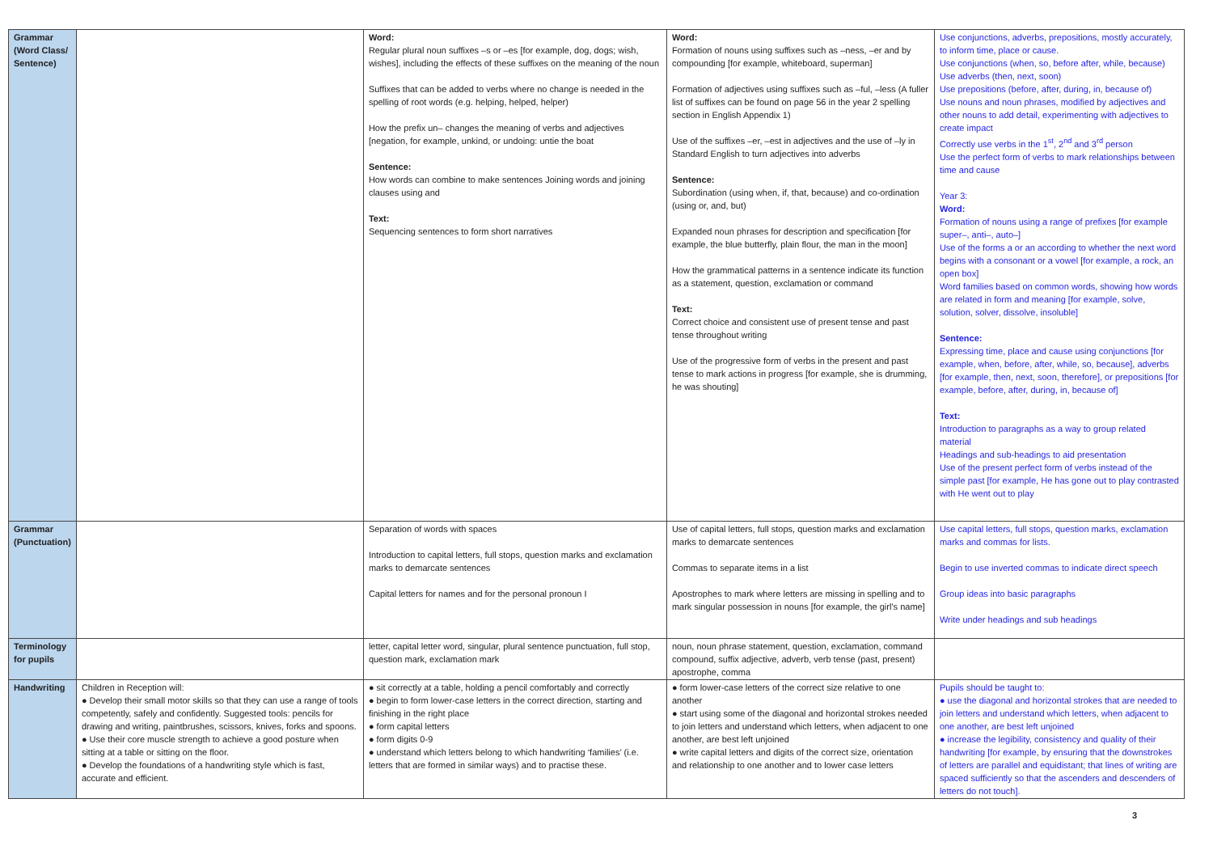| Grammar (Word Class/ Sentence) | | Word: Regular plural noun suffixes –s or –es [for example, dog, dogs; wish, wishes], including the effects of these suffixes on the meaning of the noun Suffixes that can be added to verbs where no change is needed in the spelling of root words (e.g. helping, helped, helper) How the prefix un– changes the meaning of verbs and adjectives [negation, for example, unkind, or undoing: untie the boat Sentence: How words can combine to make sentences Joining words and joining clauses using and Text: Sequencing sentences to form short narratives | Word: Formation of nouns using suffixes such as –ness, –er and by compounding [for example, whiteboard, superman] Formation of adjectives using suffixes such as –ful, –less (A fuller list of suffixes can be found on page 56 in the year 2 spelling section in English Appendix 1) Use of the suffixes –er, –est in adjectives and the use of –ly in Standard English to turn adjectives into adverbs Sentence: Subordination (using when, if, that, because) and co-ordination (using or, and, but) Expanded noun phrases for description and specification [for example, the blue butterfly, plain flour, the man in the moon] How the grammatical patterns in a sentence indicate its function as a statement, question, exclamation or command Text: Correct choice and consistent use of present tense and past tense throughout writing Use of the progressive form of verbs in the present and past tense to mark actions in progress [for example, she is drumming, he was shouting] | Use conjunctions, adverbs, prepositions, mostly accurately, to inform time, place or cause. Use conjunctions (when, so, before after, while, because) Use adverbs (then, next, soon) Use prepositions (before, after, during, in, because of) Use nouns and noun phrases, modified by adjectives and other nouns to add detail, experimenting with adjectives to create impact Correctly use verbs in the 1<sup>st</sup>, 2<sup>nd</sup> and 3<sup>rd</sup> person Use the perfect form of verbs to mark relationships between time and cause Year 3: Word: Formation of nouns using a range of prefixes [for example super–, anti–, auto–] Use of the forms a or an according to whether the next word begins with a consonant or a vowel [for example, a rock, an open box] Word families based on common words, showing how words are related in form and meaning [for example, solve, solution, solver, dissolve, insoluble] Sentence: Expressing time, place and cause using conjunctions [for example, when, before, after, while, so, because], adverbs [for example, then, next, soon, therefore], or prepositions [for example, before, after, during, in, because of] Text: Introduction to paragraphs as a way to group related material Headings and sub-headings to aid presentation Use of the present perfect form of verbs instead of the simple past [for example, He has gone out to play contrasted with He went out to play |
| Grammar (Punctuation) | | Separation of words with spaces Introduction to capital letters, full stops, question marks and exclamation marks to demarcate sentences Capital letters for names and for the personal pronoun I | Use of capital letters, full stops, question marks and exclamation marks to demarcate sentences Commas to separate items in a list Apostrophes to mark where letters are missing in spelling and to mark singular possession in nouns [for example, the girl’s name] | Use capital letters, full stops, question marks, exclamation marks and commas for lists. Begin to use inverted commas to indicate direct speech Group ideas into basic paragraphs Write under headings and sub headings |
| Terminology for pupils | | letter, capital letter word, singular, plural sentence punctuation, full stop, question mark, exclamation mark | noun, noun phrase statement, question, exclamation, command compound, suffix adjective, adverb, verb tense (past, present) apostrophe, comma | |
| Handwriting | Children in Reception will: ● Develop their small motor skills so that they can use a range of tools competently, safely and confidently. Suggested tools: pencils for drawing and writing, paintbrushes, scissors, knives, forks and spoons. ● Use their core muscle strength to achieve a good posture when sitting at a table or sitting on the floor. ● Develop the foundations of a handwriting style which is fast, accurate and efficient. | ● sit correctly at a table, holding a pencil comfortably and correctly ● begin to form lower-case letters in the correct direction, starting and finishing in the right place ● form capital letters ● form digits 0-9 ● understand which letters belong to which handwriting ‘families’ (i.e. letters that are formed in similar ways) and to practise these. | ● form lower-case letters of the correct size relative to one another ● start using some of the diagonal and horizontal strokes needed to join letters and understand which letters, when adjacent to one another, are best left unjoined ● write capital letters and digits of the correct size, orientation and relationship to one another and to lower case letters | Pupils should be taught to: ● use the diagonal and horizontal strokes that are needed to join letters and understand which letters, when adjacent to one another, are best left unjoined ● increase the legibility, consistency and quality of their handwriting [for example, by ensuring that the downstrokes of letters are parallel and equidistant; that lines of writing are spaced sufficiently so that the ascenders and descenders of letters do not touch]. |
3